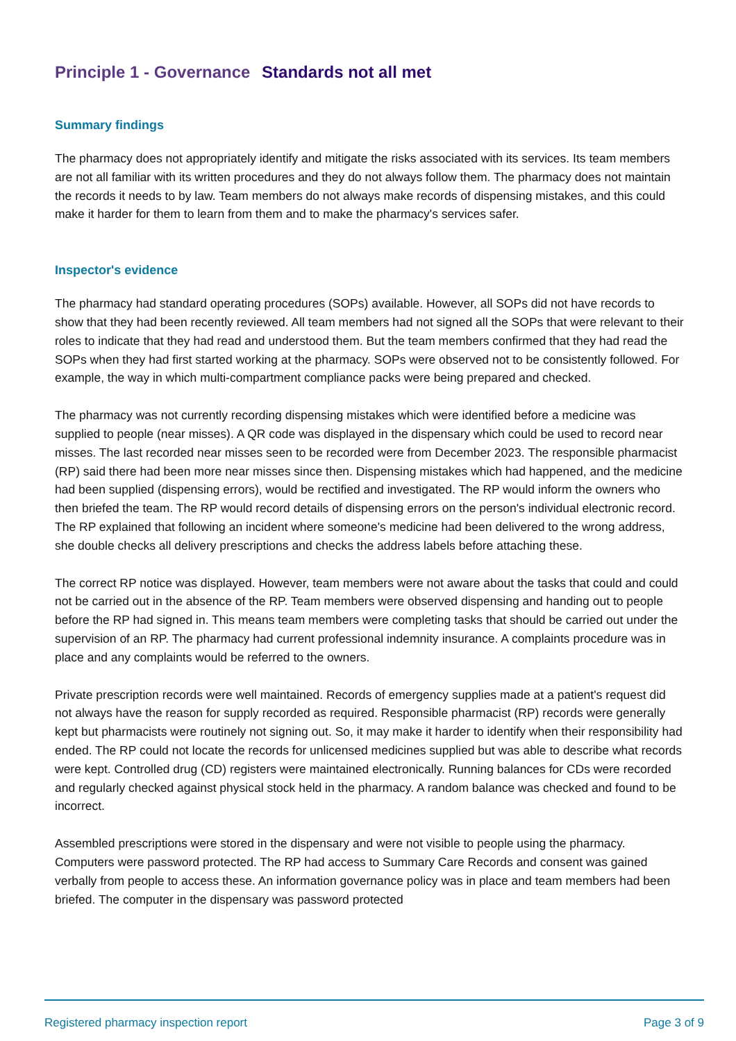Principle 1 - Governance Standards not all met
Summary findings
The pharmacy does not appropriately identify and mitigate the risks associated with its services. Its team members are not all familiar with its written procedures and they do not always follow them. The pharmacy does not maintain the records it needs to by law. Team members do not always make records of dispensing mistakes, and this could make it harder for them to learn from them and to make the pharmacy's services safer.
Inspector's evidence
The pharmacy had standard operating procedures (SOPs) available. However, all SOPs did not have records to show that they had been recently reviewed. All team members had not signed all the SOPs that were relevant to their roles to indicate that they had read and understood them. But the team members confirmed that they had read the SOPs when they had first started working at the pharmacy. SOPs were observed not to be consistently followed. For example, the way in which multi-compartment compliance packs were being prepared and checked.
The pharmacy was not currently recording dispensing mistakes which were identified before a medicine was supplied to people (near misses). A QR code was displayed in the dispensary which could be used to record near misses. The last recorded near misses seen to be recorded were from December 2023. The responsible pharmacist (RP) said there had been more near misses since then. Dispensing mistakes which had happened, and the medicine had been supplied (dispensing errors), would be rectified and investigated. The RP would inform the owners who then briefed the team. The RP would record details of dispensing errors on the person's individual electronic record. The RP explained that following an incident where someone's medicine had been delivered to the wrong address, she double checks all delivery prescriptions and checks the address labels before attaching these.
The correct RP notice was displayed. However, team members were not aware about the tasks that could and could not be carried out in the absence of the RP. Team members were observed dispensing and handing out to people before the RP had signed in. This means team members were completing tasks that should be carried out under the supervision of an RP. The pharmacy had current professional indemnity insurance. A complaints procedure was in place and any complaints would be referred to the owners.
Private prescription records were well maintained. Records of emergency supplies made at a patient's request did not always have the reason for supply recorded as required. Responsible pharmacist (RP) records were generally kept but pharmacists were routinely not signing out. So, it may make it harder to identify when their responsibility had ended. The RP could not locate the records for unlicensed medicines supplied but was able to describe what records were kept. Controlled drug (CD) registers were maintained electronically. Running balances for CDs were recorded and regularly checked against physical stock held in the pharmacy. A random balance was checked and found to be incorrect.
Assembled prescriptions were stored in the dispensary and were not visible to people using the pharmacy. Computers were password protected. The RP had access to Summary Care Records and consent was gained verbally from people to access these. An information governance policy was in place and team members had been briefed. The computer in the dispensary was password protected
Registered pharmacy inspection report Page 3 of 9